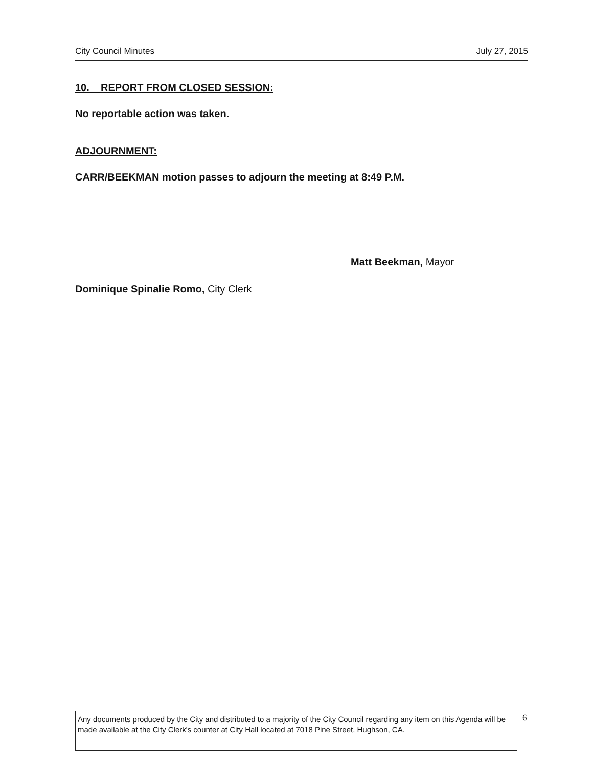City Council Minutes July 27, 2015
10. REPORT FROM CLOSED SESSION:
No reportable action was taken.
ADJOURNMENT:
CARR/BEEKMAN motion passes to adjourn the meeting at 8:49 P.M.
Matt Beekman, Mayor
Dominique Spinalie Romo, City Clerk
Any documents produced by the City and distributed to a majority of the City Council regarding any item on this Agenda will be made available at the City Clerk's counter at City Hall located at 7018 Pine Street, Hughson, CA.
6